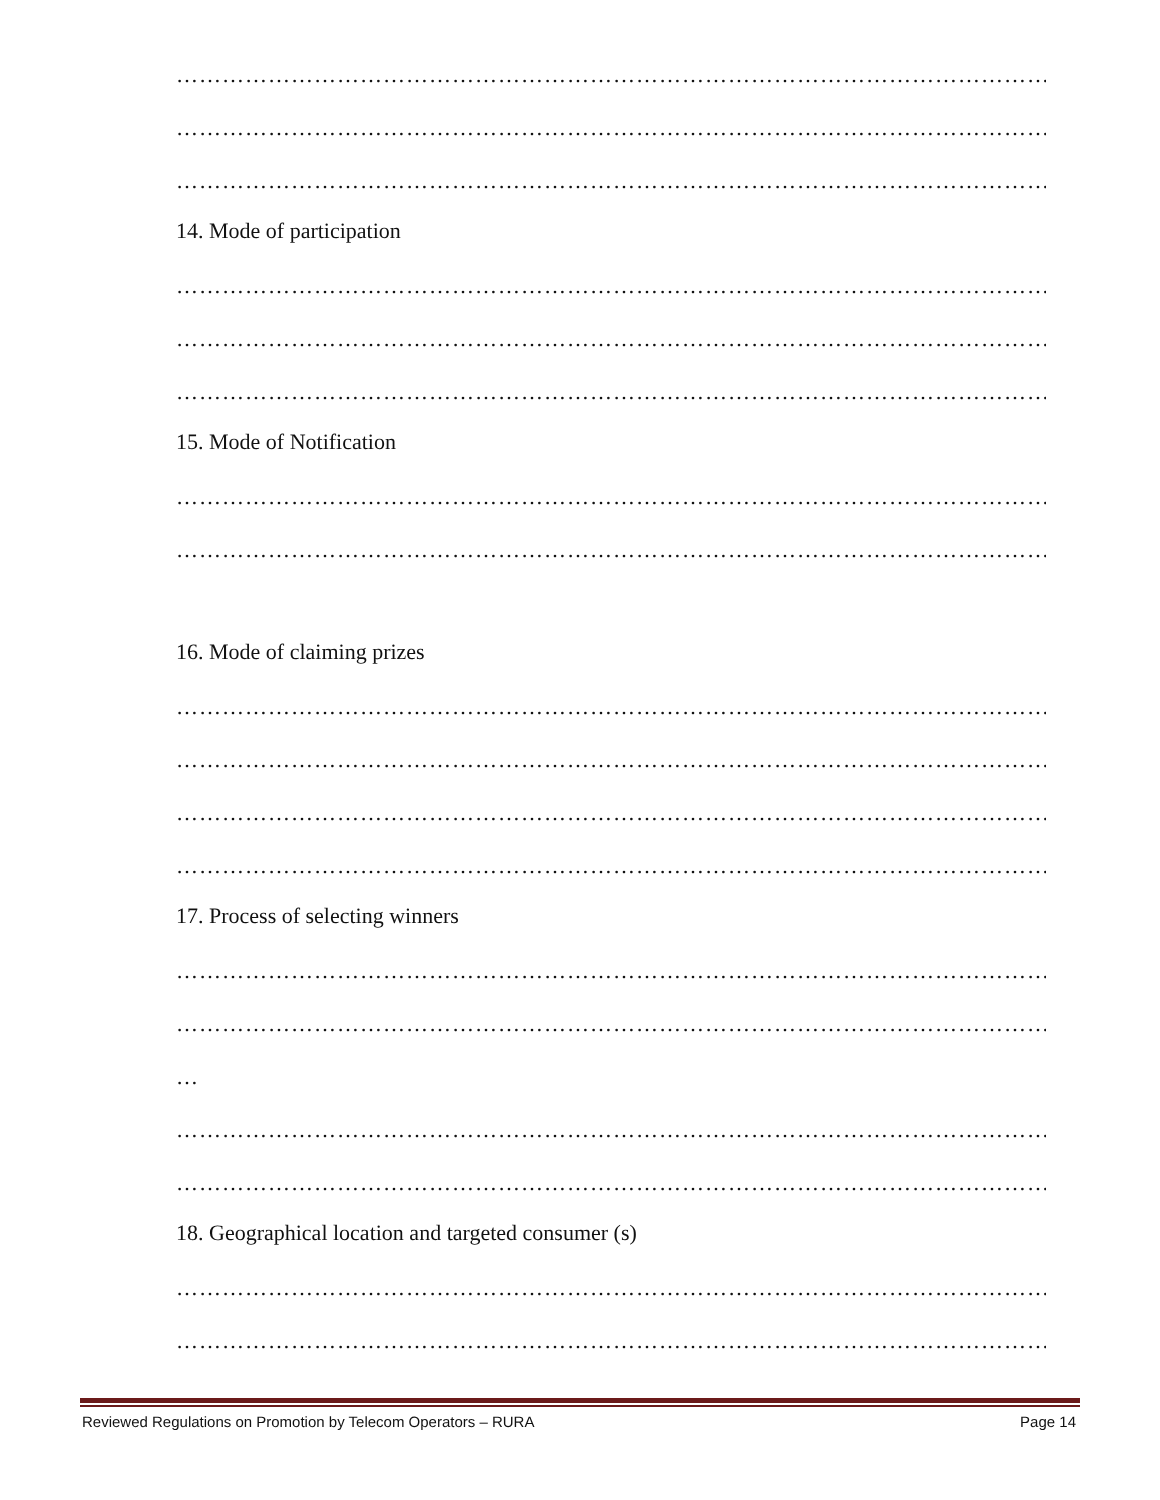……………………………………………………………………………………………………
……………………………………………………………………………………………………
……………………………………………………………………………………………………
14. Mode of participation
……………………………………………………………………………………………………
……………………………………………………………………………………………………
……………………………………………………………………………………………………
15. Mode of Notification
……………………………………………………………………………………………………
……………………………………………………………………………………………………
16. Mode of claiming prizes
……………………………………………………………………………………………………
……………………………………………………………………………………………………
……………………………………………………………………………………………………
……………………………………………………………………………………………………
17. Process of selecting winners
……………………………………………………………………………………………………
……………………………………………………………………………………………………
…
……………………………………………………………………………………………………
……………………………………………………………………………………………………
18. Geographical location and targeted consumer (s)
……………………………………………………………………………………………………
……………………………………………………………………………………………………
Reviewed Regulations on Promotion by Telecom Operators – RURA Page 14